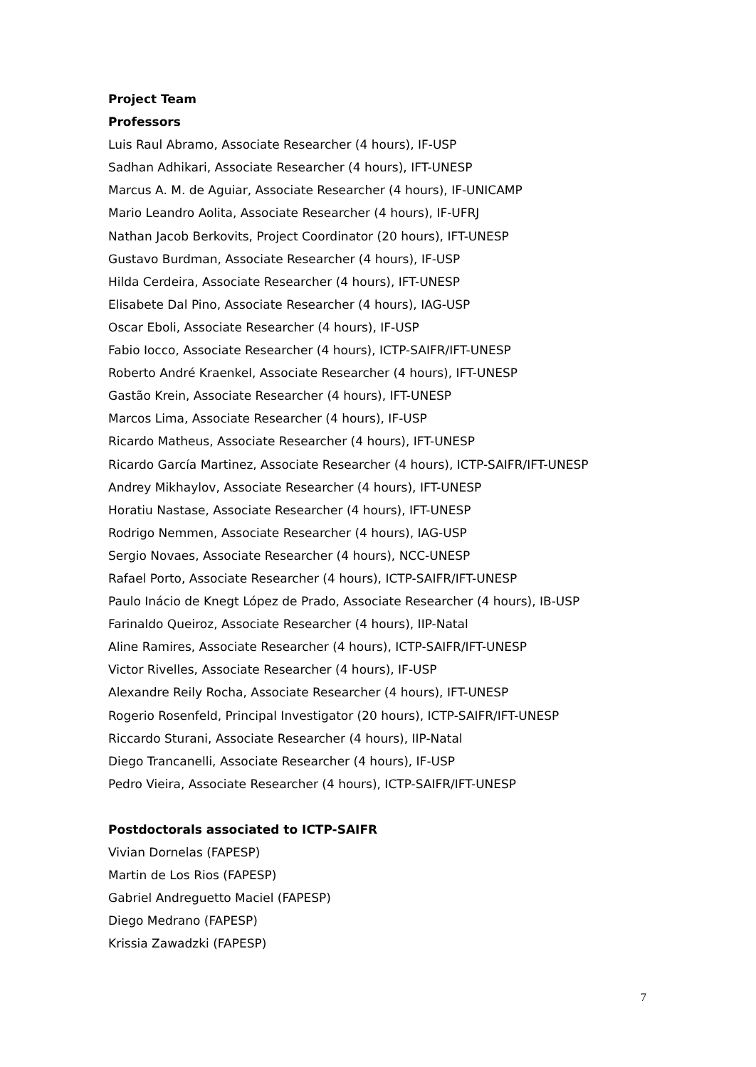Project Team
Professors
Luis Raul Abramo, Associate Researcher (4 hours), IF-USP
Sadhan Adhikari, Associate Researcher (4 hours), IFT-UNESP
Marcus A. M. de Aguiar, Associate Researcher (4 hours), IF-UNICAMP
Mario Leandro Aolita, Associate Researcher (4 hours), IF-UFRJ
Nathan Jacob Berkovits, Project Coordinator (20 hours), IFT-UNESP
Gustavo Burdman, Associate Researcher (4 hours), IF-USP
Hilda Cerdeira, Associate Researcher (4 hours), IFT-UNESP
Elisabete Dal Pino, Associate Researcher (4 hours), IAG-USP
Oscar Eboli, Associate Researcher (4 hours), IF-USP
Fabio Iocco, Associate Researcher (4 hours), ICTP-SAIFR/IFT-UNESP
Roberto André Kraenkel, Associate Researcher (4 hours), IFT-UNESP
Gastão Krein, Associate Researcher (4 hours), IFT-UNESP
Marcos Lima, Associate Researcher (4 hours), IF-USP
Ricardo Matheus, Associate Researcher (4 hours), IFT-UNESP
Ricardo García Martinez, Associate Researcher (4 hours), ICTP-SAIFR/IFT-UNESP
Andrey Mikhaylov, Associate Researcher (4 hours), IFT-UNESP
Horatiu Nastase, Associate Researcher (4 hours), IFT-UNESP
Rodrigo Nemmen, Associate Researcher (4 hours), IAG-USP
Sergio Novaes, Associate Researcher (4 hours), NCC-UNESP
Rafael Porto, Associate Researcher (4 hours), ICTP-SAIFR/IFT-UNESP
Paulo Inácio de Knegt López de Prado, Associate Researcher (4 hours), IB-USP
Farinaldo Queiroz, Associate Researcher (4 hours), IIP-Natal
Aline Ramires, Associate Researcher (4 hours), ICTP-SAIFR/IFT-UNESP
Victor Rivelles, Associate Researcher (4 hours), IF-USP
Alexandre Reily Rocha, Associate Researcher (4 hours), IFT-UNESP
Rogerio Rosenfeld, Principal Investigator (20 hours), ICTP-SAIFR/IFT-UNESP
Riccardo Sturani, Associate Researcher (4 hours), IIP-Natal
Diego Trancanelli, Associate Researcher (4 hours), IF-USP
Pedro Vieira, Associate Researcher (4 hours), ICTP-SAIFR/IFT-UNESP
Postdoctorals associated to ICTP-SAIFR
Vivian Dornelas (FAPESP)
Martin de Los Rios (FAPESP)
Gabriel Andreguetto Maciel (FAPESP)
Diego Medrano (FAPESP)
Krissia Zawadzki (FAPESP)
7